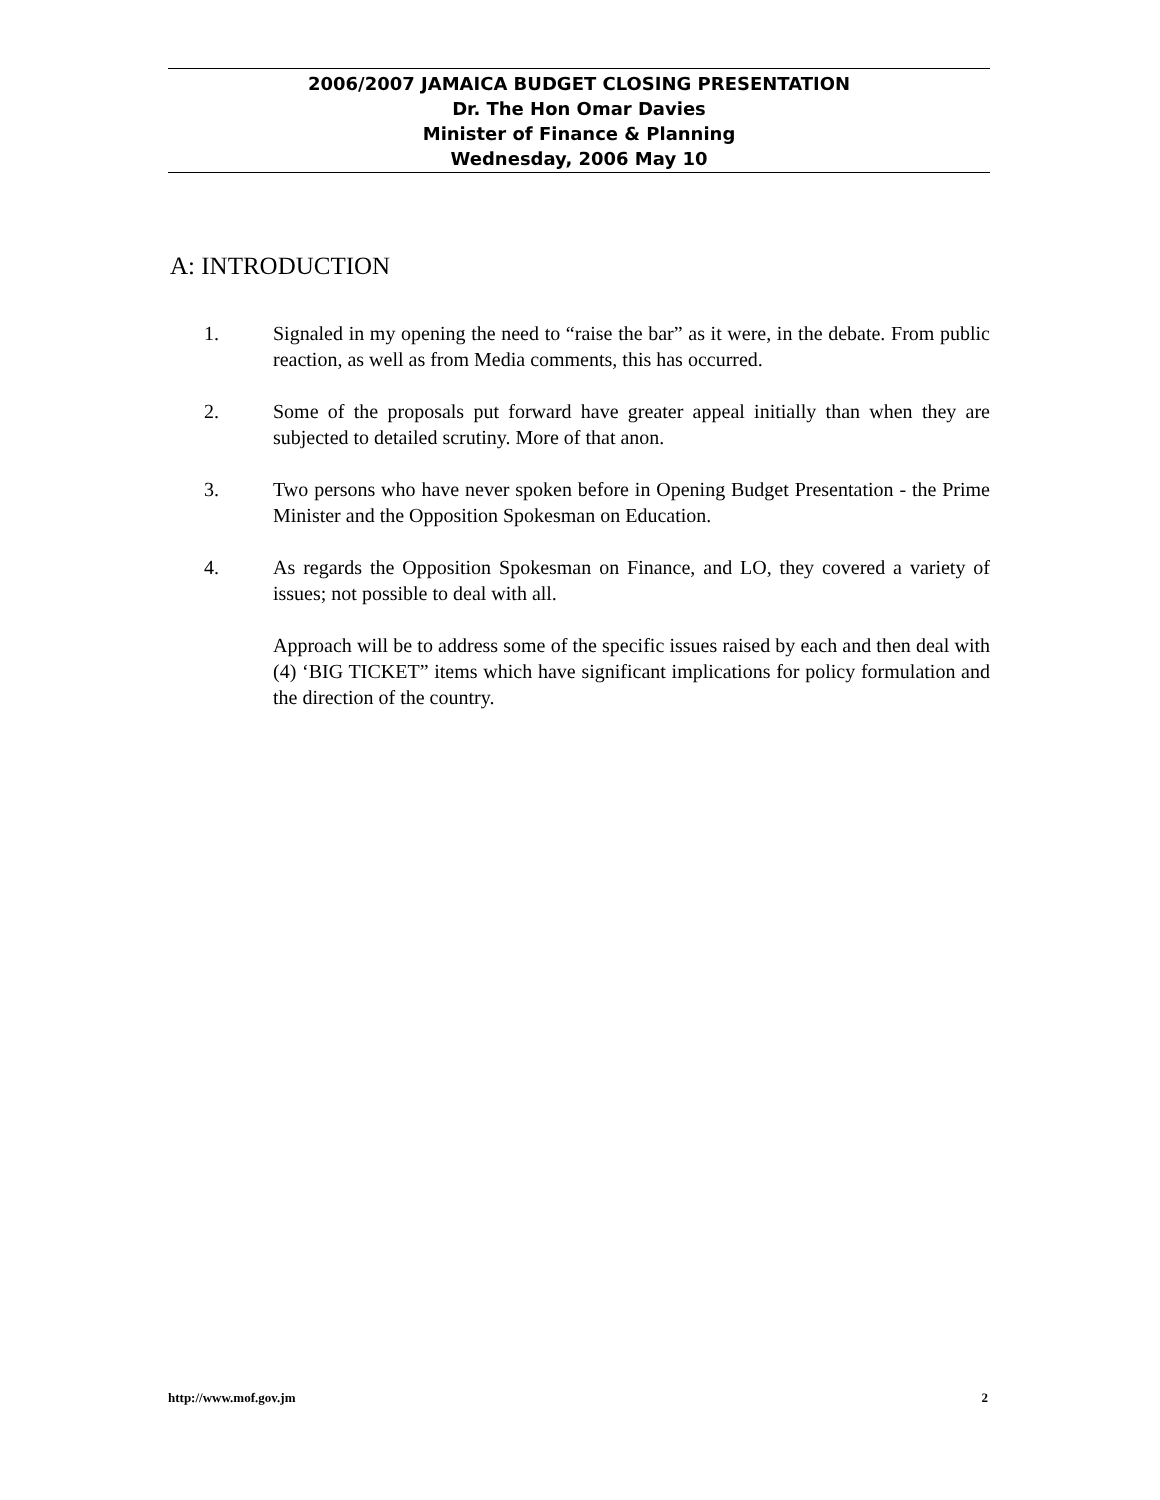2006/2007 JAMAICA BUDGET CLOSING PRESENTATION
Dr. The Hon Omar Davies
Minister of Finance & Planning
Wednesday, 2006 May 10
A: INTRODUCTION
1. Signaled in my opening the need to “raise the bar” as it were, in the debate. From public reaction, as well as from Media comments, this has occurred.
2. Some of the proposals put forward have greater appeal initially than when they are subjected to detailed scrutiny. More of that anon.
3. Two persons who have never spoken before in Opening Budget Presentation - the Prime Minister and the Opposition Spokesman on Education.
4. As regards the Opposition Spokesman on Finance, and LO, they covered a variety of issues; not possible to deal with all.
Approach will be to address some of the specific issues raised by each and then deal with (4) ‘BIG TICKET” items which have significant implications for policy formulation and the direction of the country.
http://www.mof.gov.jm 2